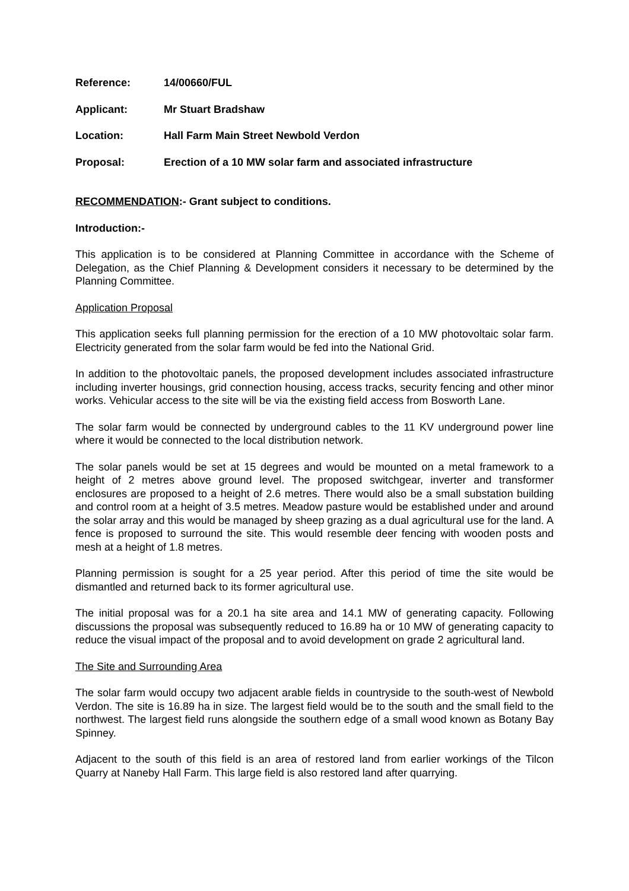Reference: 14/00660/FUL
Applicant: Mr Stuart Bradshaw
Location: Hall Farm Main Street Newbold Verdon
Proposal: Erection of a 10 MW solar farm and associated infrastructure
RECOMMENDATION:- Grant subject to conditions.
Introduction:-
This application is to be considered at Planning Committee in accordance with the Scheme of Delegation, as the Chief Planning & Development considers it necessary to be determined by the Planning Committee.
Application Proposal
This application seeks full planning permission for the erection of a 10 MW photovoltaic solar farm. Electricity generated from the solar farm would be fed into the National Grid.
In addition to the photovoltaic panels, the proposed development includes associated infrastructure including inverter housings, grid connection housing, access tracks, security fencing and other minor works. Vehicular access to the site will be via the existing field access from Bosworth Lane.
The solar farm would be connected by underground cables to the 11 KV underground power line where it would be connected to the local distribution network.
The solar panels would be set at 15 degrees and would be mounted on a metal framework to a height of 2 metres above ground level. The proposed switchgear, inverter and transformer enclosures are proposed to a height of 2.6 metres. There would also be a small substation building and control room at a height of 3.5 metres. Meadow pasture would be established under and around the solar array and this would be managed by sheep grazing as a dual agricultural use for the land. A fence is proposed to surround the site. This would resemble deer fencing with wooden posts and mesh at a height of 1.8 metres.
Planning permission is sought for a 25 year period. After this period of time the site would be dismantled and returned back to its former agricultural use.
The initial proposal was for a 20.1 ha site area and 14.1 MW of generating capacity. Following discussions the proposal was subsequently reduced to 16.89 ha or 10 MW of generating capacity to reduce the visual impact of the proposal and to avoid development on grade 2 agricultural land.
The Site and Surrounding Area
The solar farm would occupy two adjacent arable fields in countryside to the south-west of Newbold Verdon. The site is 16.89 ha in size. The largest field would be to the south and the small field to the northwest. The largest field runs alongside the southern edge of a small wood known as Botany Bay Spinney.
Adjacent to the south of this field is an area of restored land from earlier workings of the Tilcon Quarry at Naneby Hall Farm. This large field is also restored land after quarrying.